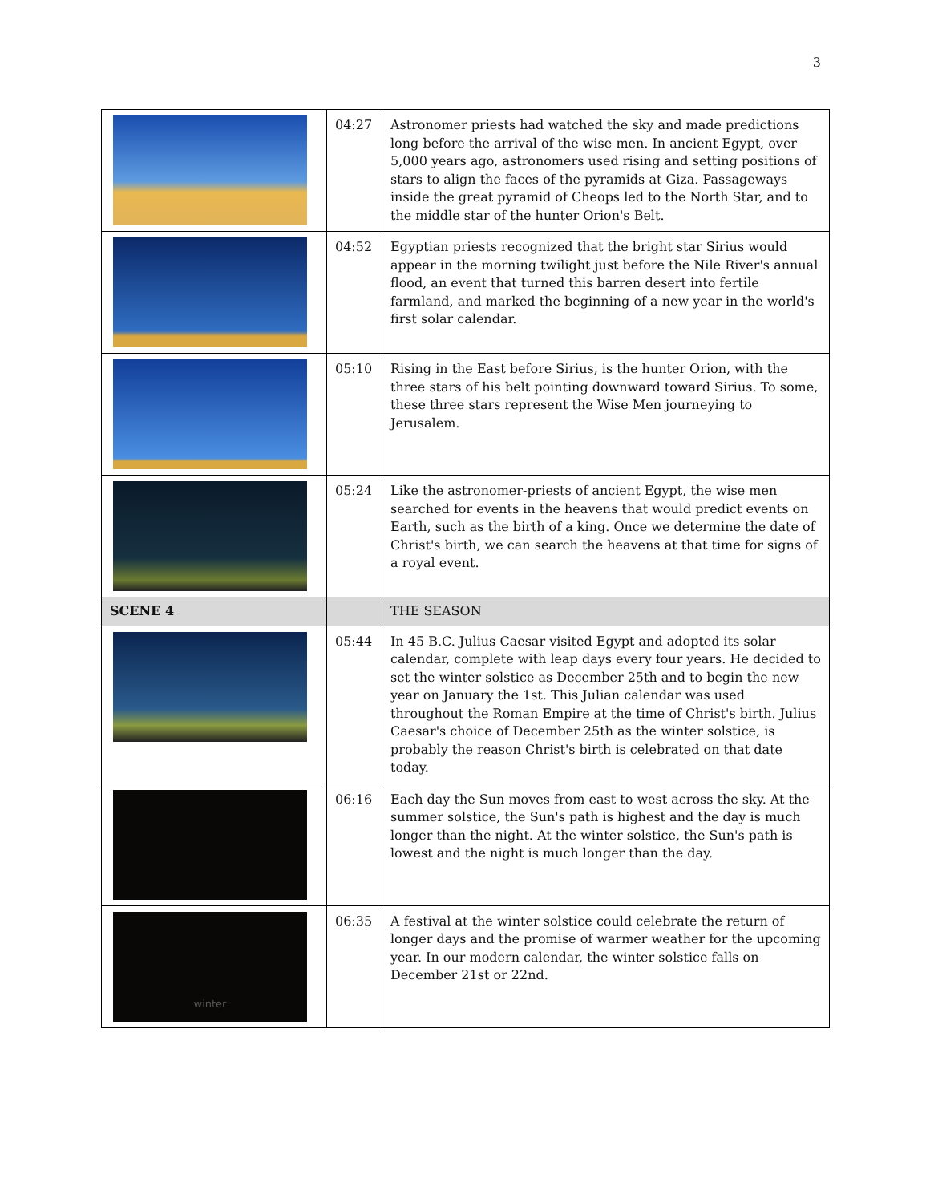3
| | 04:27 | Astronomer priests had watched the sky and made predictions long before the arrival of the wise men. In ancient Egypt, over 5,000 years ago, astronomers used rising and setting positions of stars to align the faces of the pyramids at Giza. Passageways inside the great pyramid of Cheops led to the North Star, and to the middle star of the hunter Orion's Belt. |
| | 04:52 | Egyptian priests recognized that the bright star Sirius would appear in the morning twilight just before the Nile River's annual flood, an event that turned this barren desert into fertile farmland, and marked the beginning of a new year in the world's first solar calendar. |
| | 05:10 | Rising in the East before Sirius, is the hunter Orion, with the three stars of his belt pointing downward toward Sirius. To some, these three stars represent the Wise Men journeying to Jerusalem. |
| | 05:24 | Like the astronomer-priests of ancient Egypt, the wise men searched for events in the heavens that would predict events on Earth, such as the birth of a king. Once we determine the date of Christ's birth, we can search the heavens at that time for signs of a royal event. |
| SCENE 4 | | THE SEASON |
| | 05:44 | In 45 B.C. Julius Caesar visited Egypt and adopted its solar calendar, complete with leap days every four years. He decided to set the winter solstice as December 25th and to begin the new year on January the 1st. This Julian calendar was used throughout the Roman Empire at the time of Christ's birth. Julius Caesar's choice of December 25th as the winter solstice, is probably the reason Christ's birth is celebrated on that date today. |
| | 06:16 | Each day the Sun moves from east to west across the sky. At the summer solstice, the Sun's path is highest and the day is much longer than the night. At the winter solstice, the Sun's path is lowest and the night is much longer than the day. |
| winter | 06:35 | A festival at the winter solstice could celebrate the return of longer days and the promise of warmer weather for the upcoming year. In our modern calendar, the winter solstice falls on December 21st or 22nd. |